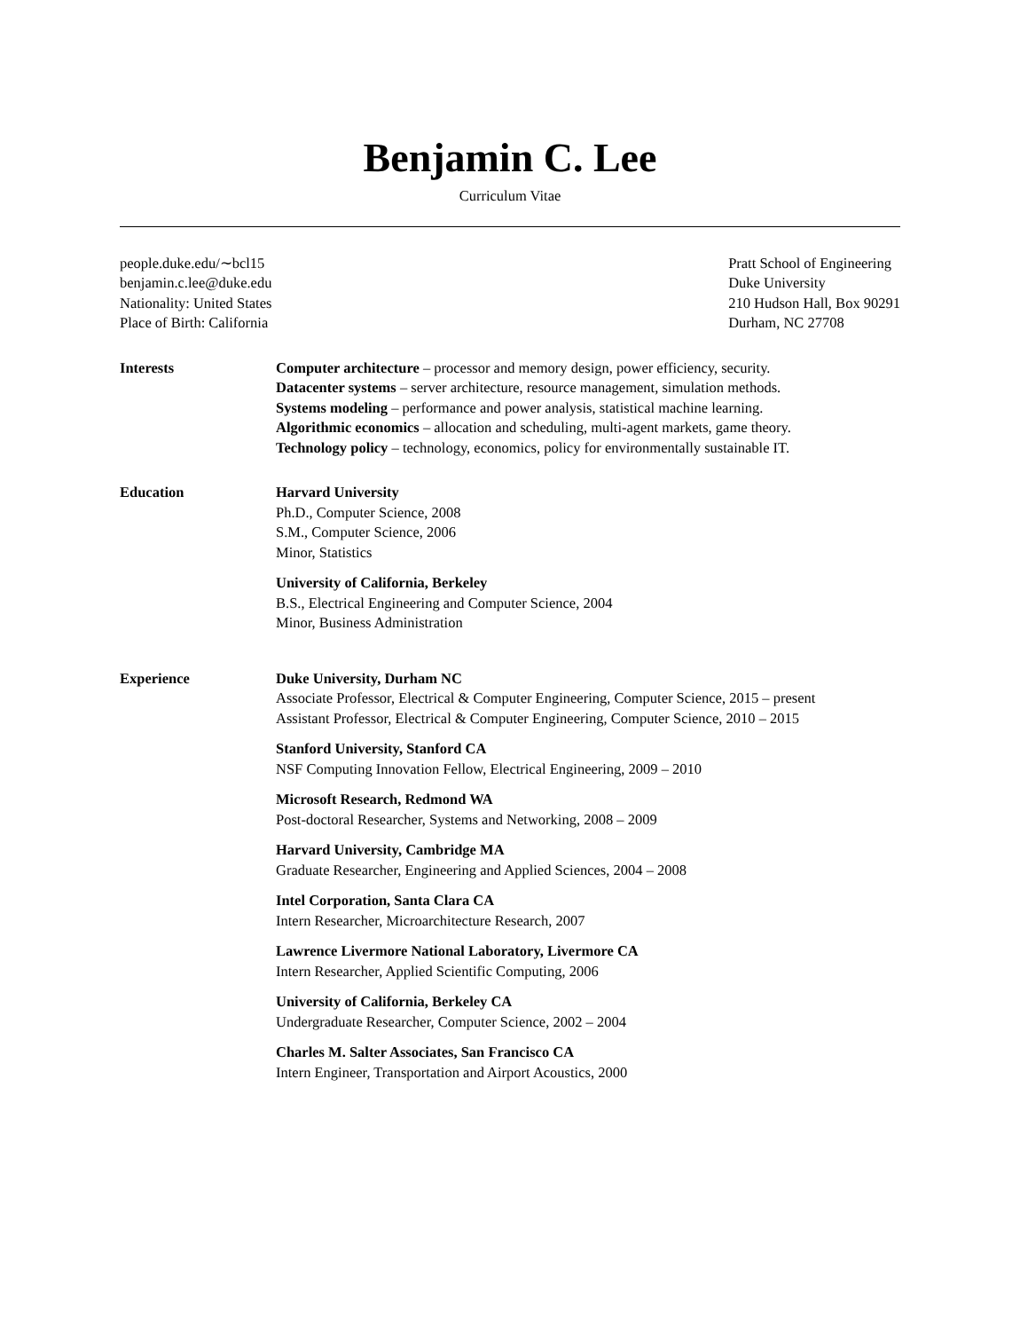Benjamin C. Lee
Curriculum Vitae
people.duke.edu/∼bcl15
benjamin.c.lee@duke.edu
Nationality: United States
Place of Birth: California
Pratt School of Engineering
Duke University
210 Hudson Hall, Box 90291
Durham, NC 27708
Interests Computer architecture – processor and memory design, power efficiency, security.
Datacenter systems – server architecture, resource management, simulation methods.
Systems modeling – performance and power analysis, statistical machine learning.
Algorithmic economics – allocation and scheduling, multi-agent markets, game theory.
Technology policy – technology, economics, policy for environmentally sustainable IT.
Education Harvard University
Ph.D., Computer Science, 2008
S.M., Computer Science, 2006
Minor, Statistics
University of California, Berkeley
B.S., Electrical Engineering and Computer Science, 2004
Minor, Business Administration
Experience Duke University, Durham NC
Associate Professor, Electrical & Computer Engineering, Computer Science, 2015 – present
Assistant Professor, Electrical & Computer Engineering, Computer Science, 2010 – 2015
Stanford University, Stanford CA
NSF Computing Innovation Fellow, Electrical Engineering, 2009 – 2010
Microsoft Research, Redmond WA
Post-doctoral Researcher, Systems and Networking, 2008 – 2009
Harvard University, Cambridge MA
Graduate Researcher, Engineering and Applied Sciences, 2004 – 2008
Intel Corporation, Santa Clara CA
Intern Researcher, Microarchitecture Research, 2007
Lawrence Livermore National Laboratory, Livermore CA
Intern Researcher, Applied Scientific Computing, 2006
University of California, Berkeley CA
Undergraduate Researcher, Computer Science, 2002 – 2004
Charles M. Salter Associates, San Francisco CA
Intern Engineer, Transportation and Airport Acoustics, 2000